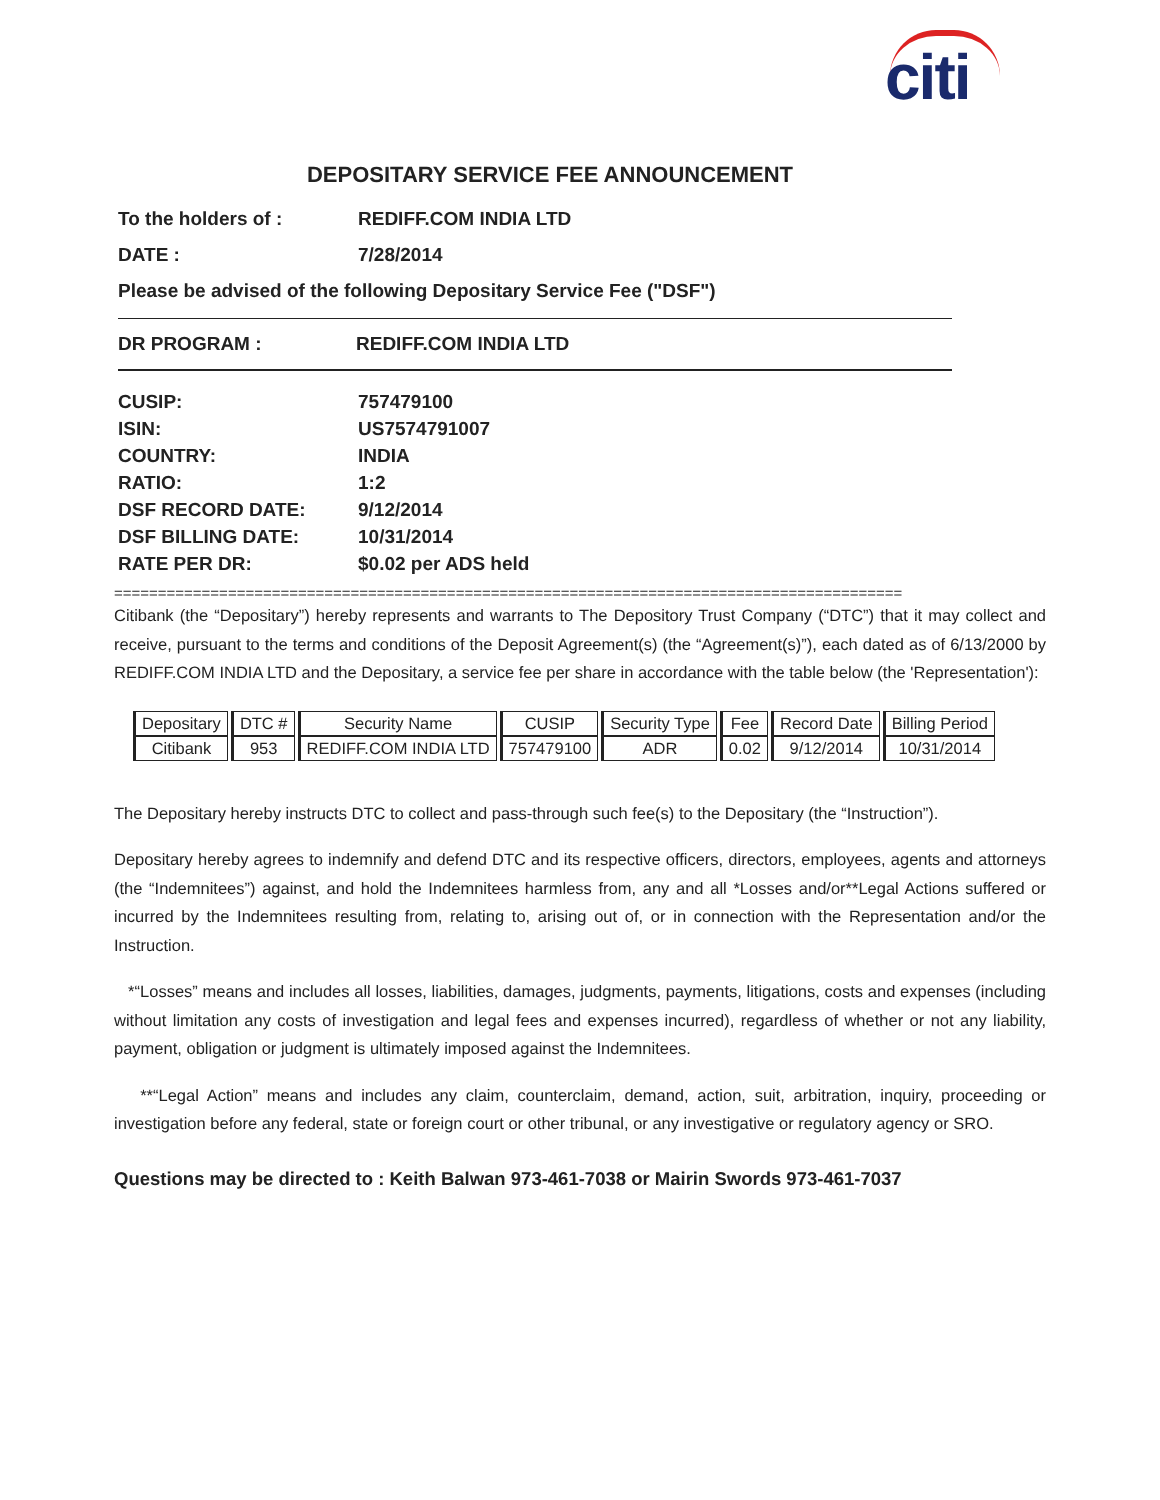citi
DEPOSITARY SERVICE FEE ANNOUNCEMENT
To the holders of : REDIFF.COM INDIA LTD
DATE : 7/28/2014
Please be advised of the following Depositary Service Fee ("DSF")
DR PROGRAM : REDIFF.COM INDIA LTD
CUSIP: 757479100
ISIN: US7574791007
COUNTRY: INDIA
RATIO: 1:2
DSF RECORD DATE: 9/12/2014
DSF BILLING DATE: 10/31/2014
RATE PER DR: $0.02 per ADS held
==========================================================================================
Citibank (the “Depositary”) hereby represents and warrants to The Depository Trust Company (“DTC”) that it may collect and receive, pursuant to the terms and conditions of the Deposit Agreement(s) (the “Agreement(s)”), each dated as of 6/13/2000 by REDIFF.COM INDIA LTD and the Depositary, a service fee per share in accordance with the table below (the 'Representation'):
| Depositary | DTC # | Security Name | CUSIP | Security Type | Fee | Record Date | Billing Period |
| Citibank | 953 | REDIFF.COM INDIA LTD | 757479100 | ADR | 0.02 | 9/12/2014 | 10/31/2014 |
The Depositary hereby instructs DTC to collect and pass-through such fee(s) to the Depositary (the “Instruction”).
Depositary hereby agrees to indemnify and defend DTC and its respective officers, directors, employees, agents and attorneys (the “Indemnitees”) against, and hold the Indemnitees harmless from, any and all *Losses and/or**Legal Actions suffered or incurred by the Indemnitees resulting from, relating to, arising out of, or in connection with the Representation and/or the Instruction.
*“Losses” means and includes all losses, liabilities, damages, judgments, payments, litigations, costs and expenses (including without limitation any costs of investigation and legal fees and expenses incurred), regardless of whether or not any liability, payment, obligation or judgment is ultimately imposed against the Indemnitees.
**“Legal Action” means and includes any claim, counterclaim, demand, action, suit, arbitration, inquiry, proceeding or investigation before any federal, state or foreign court or other tribunal, or any investigative or regulatory agency or SRO.
Questions may be directed to : Keith Balwan 973-461-7038 or Mairin Swords 973-461-7037